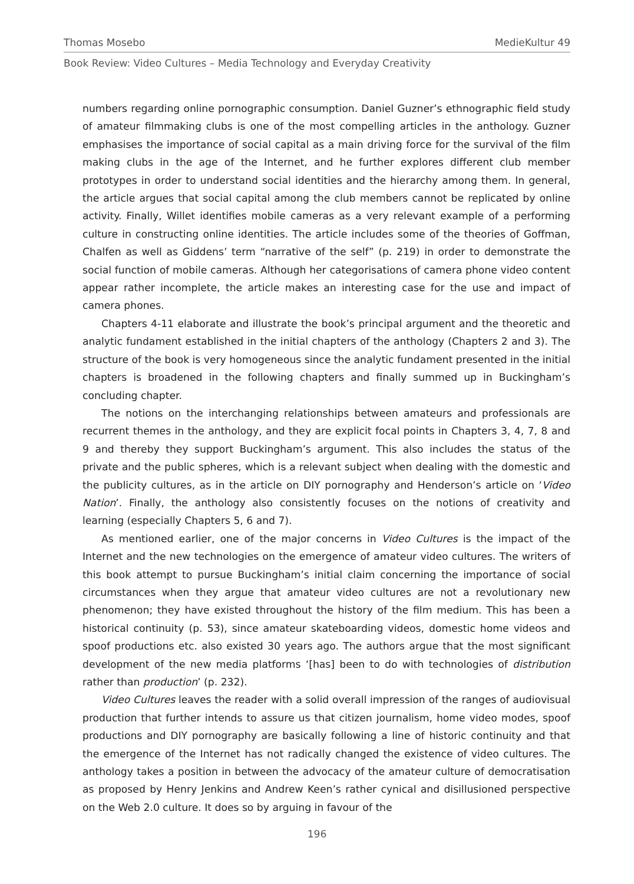Thomas Mosebo MedieKultur 49
Book Review: Video Cultures – Media Technology and Everyday Creativity
numbers regarding online pornographic consumption. Daniel Guzner’s ethnographic field study of amateur filmmaking clubs is one of the most compelling articles in the anthology. Guzner emphasises the importance of social capital as a main driving force for the survival of the film making clubs in the age of the Internet, and he further explores different club member prototypes in order to understand social identities and the hierarchy among them. In general, the article argues that social capital among the club members cannot be replicated by online activity. Finally, Willet identifies mobile cameras as a very relevant example of a performing culture in constructing online identities. The article includes some of the theories of Goffman, Chalfen as well as Giddens’ term “narrative of the self” (p. 219) in order to demonstrate the social function of mobile cameras. Although her categorisations of camera phone video content appear rather incomplete, the article makes an interesting case for the use and impact of camera phones.
Chapters 4-11 elaborate and illustrate the book’s principal argument and the theoretic and analytic fundament established in the initial chapters of the anthology (Chapters 2 and 3). The structure of the book is very homogeneous since the analytic fundament presented in the initial chapters is broadened in the following chapters and finally summed up in Buckingham’s concluding chapter.
The notions on the interchanging relationships between amateurs and professionals are recurrent themes in the anthology, and they are explicit focal points in Chapters 3, 4, 7, 8 and 9 and thereby they support Buckingham’s argument. This also includes the status of the private and the public spheres, which is a relevant subject when dealing with the domestic and the publicity cultures, as in the article on DIY pornography and Henderson’s article on ‘Video Nation’. Finally, the anthology also consistently focuses on the notions of creativity and learning (especially Chapters 5, 6 and 7).
As mentioned earlier, one of the major concerns in Video Cultures is the impact of the Internet and the new technologies on the emergence of amateur video cultures. The writers of this book attempt to pursue Buckingham’s initial claim concerning the importance of social circumstances when they argue that amateur video cultures are not a revolutionary new phenomenon; they have existed throughout the history of the film medium. This has been a historical continuity (p. 53), since amateur skateboarding videos, domestic home videos and spoof productions etc. also existed 30 years ago. The authors argue that the most significant development of the new media platforms ‘[has] been to do with technologies of distribution rather than production’ (p. 232).
Video Cultures leaves the reader with a solid overall impression of the ranges of audiovisual production that further intends to assure us that citizen journalism, home video modes, spoof productions and DIY pornography are basically following a line of historic continuity and that the emergence of the Internet has not radically changed the existence of video cultures. The anthology takes a position in between the advocacy of the amateur culture of democratisation as proposed by Henry Jenkins and Andrew Keen’s rather cynical and disillusioned perspective on the Web 2.0 culture. It does so by arguing in favour of the
196